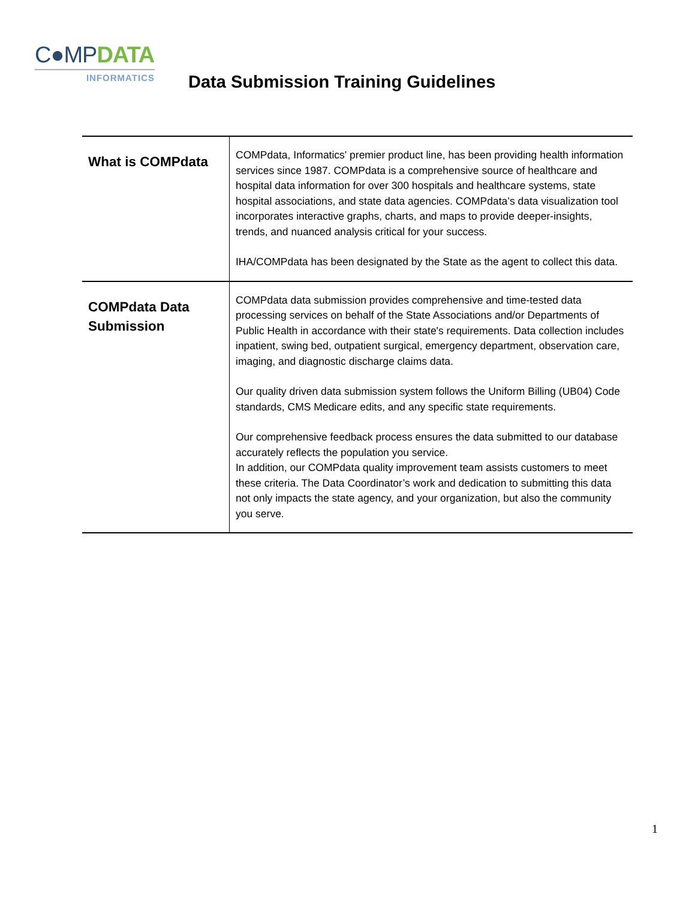C●MPDATA
INFORMATICS
Data Submission Training Guidelines
| What is COMPdata | COMPdata, Informatics' premier product line, has been providing health information services since 1987. COMPdata is a comprehensive source of healthcare and hospital data information for over 300 hospitals and healthcare systems, state hospital associations, and state data agencies. COMPdata’s data visualization tool incorporates interactive graphs, charts, and maps to provide deeper-insights, trends, and nuanced analysis critical for your success. IHA/COMPdata has been designated by the State as the agent to collect this data. |
| COMPdata Data Submission | COMPdata data submission provides comprehensive and time-tested data processing services on behalf of the State Associations and/or Departments of Public Health in accordance with their state's requirements. Data collection includes inpatient, swing bed, outpatient surgical, emergency department, observation care, imaging, and diagnostic discharge claims data. Our quality driven data submission system follows the Uniform Billing (UB04) Code standards, CMS Medicare edits, and any specific state requirements. Our comprehensive feedback process ensures the data submitted to our database accurately reflects the population you service. In addition, our COMPdata quality improvement team assists customers to meet these criteria. The Data Coordinator’s work and dedication to submitting this data not only impacts the state agency, and your organization, but also the community you serve. |
1